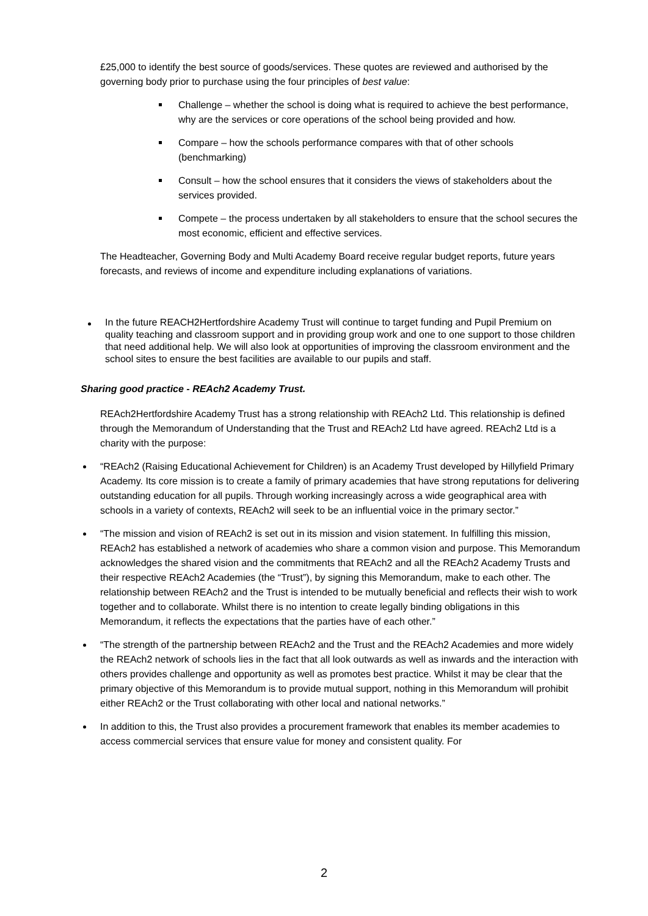£25,000 to identify the best source of goods/services. These quotes are reviewed and authorised by the governing body prior to purchase using the four principles of best value:
Challenge – whether the school is doing what is required to achieve the best performance, why are the services or core operations of the school being provided and how.
Compare – how the schools performance compares with that of other schools (benchmarking)
Consult – how the school ensures that it considers the views of stakeholders about the services provided.
Compete – the process undertaken by all stakeholders to ensure that the school secures the most economic, efficient and effective services.
The Headteacher, Governing Body and Multi Academy Board receive regular budget reports, future years forecasts, and reviews of income and expenditure including explanations of variations.
In the future REACH2Hertfordshire Academy Trust will continue to target funding and Pupil Premium on quality teaching and classroom support and in providing group work and one to one support to those children that need additional help. We will also look at opportunities of improving the classroom environment and the school sites to ensure the best facilities are available to our pupils and staff.
Sharing good practice - REAch2 Academy Trust.
REAch2Hertfordshire Academy Trust has a strong relationship with REAch2 Ltd. This relationship is defined through the Memorandum of Understanding that the Trust and REAch2 Ltd have agreed. REAch2 Ltd is a charity with the purpose:
“REAch2 (Raising Educational Achievement for Children) is an Academy Trust developed by Hillyfield Primary Academy. Its core mission is to create a family of primary academies that have strong reputations for delivering outstanding education for all pupils. Through working increasingly across a wide geographical area with schools in a variety of contexts, REAch2 will seek to be an influential voice in the primary sector.”
“The mission and vision of REAch2 is set out in its mission and vision statement. In fulfilling this mission, REAch2 has established a network of academies who share a common vision and purpose. This Memorandum acknowledges the shared vision and the commitments that REAch2 and all the REAch2 Academy Trusts and their respective REAch2 Academies (the “Trust”), by signing this Memorandum, make to each other. The relationship between REAch2 and the Trust is intended to be mutually beneficial and reflects their wish to work together and to collaborate. Whilst there is no intention to create legally binding obligations in this Memorandum, it reflects the expectations that the parties have of each other.”
“The strength of the partnership between REAch2 and the Trust and the REAch2 Academies and more widely the REAch2 network of schools lies in the fact that all look outwards as well as inwards and the interaction with others provides challenge and opportunity as well as promotes best practice. Whilst it may be clear that the primary objective of this Memorandum is to provide mutual support, nothing in this Memorandum will prohibit either REAch2 or the Trust collaborating with other local and national networks.”
In addition to this, the Trust also provides a procurement framework that enables its member academies to access commercial services that ensure value for money and consistent quality. For
2